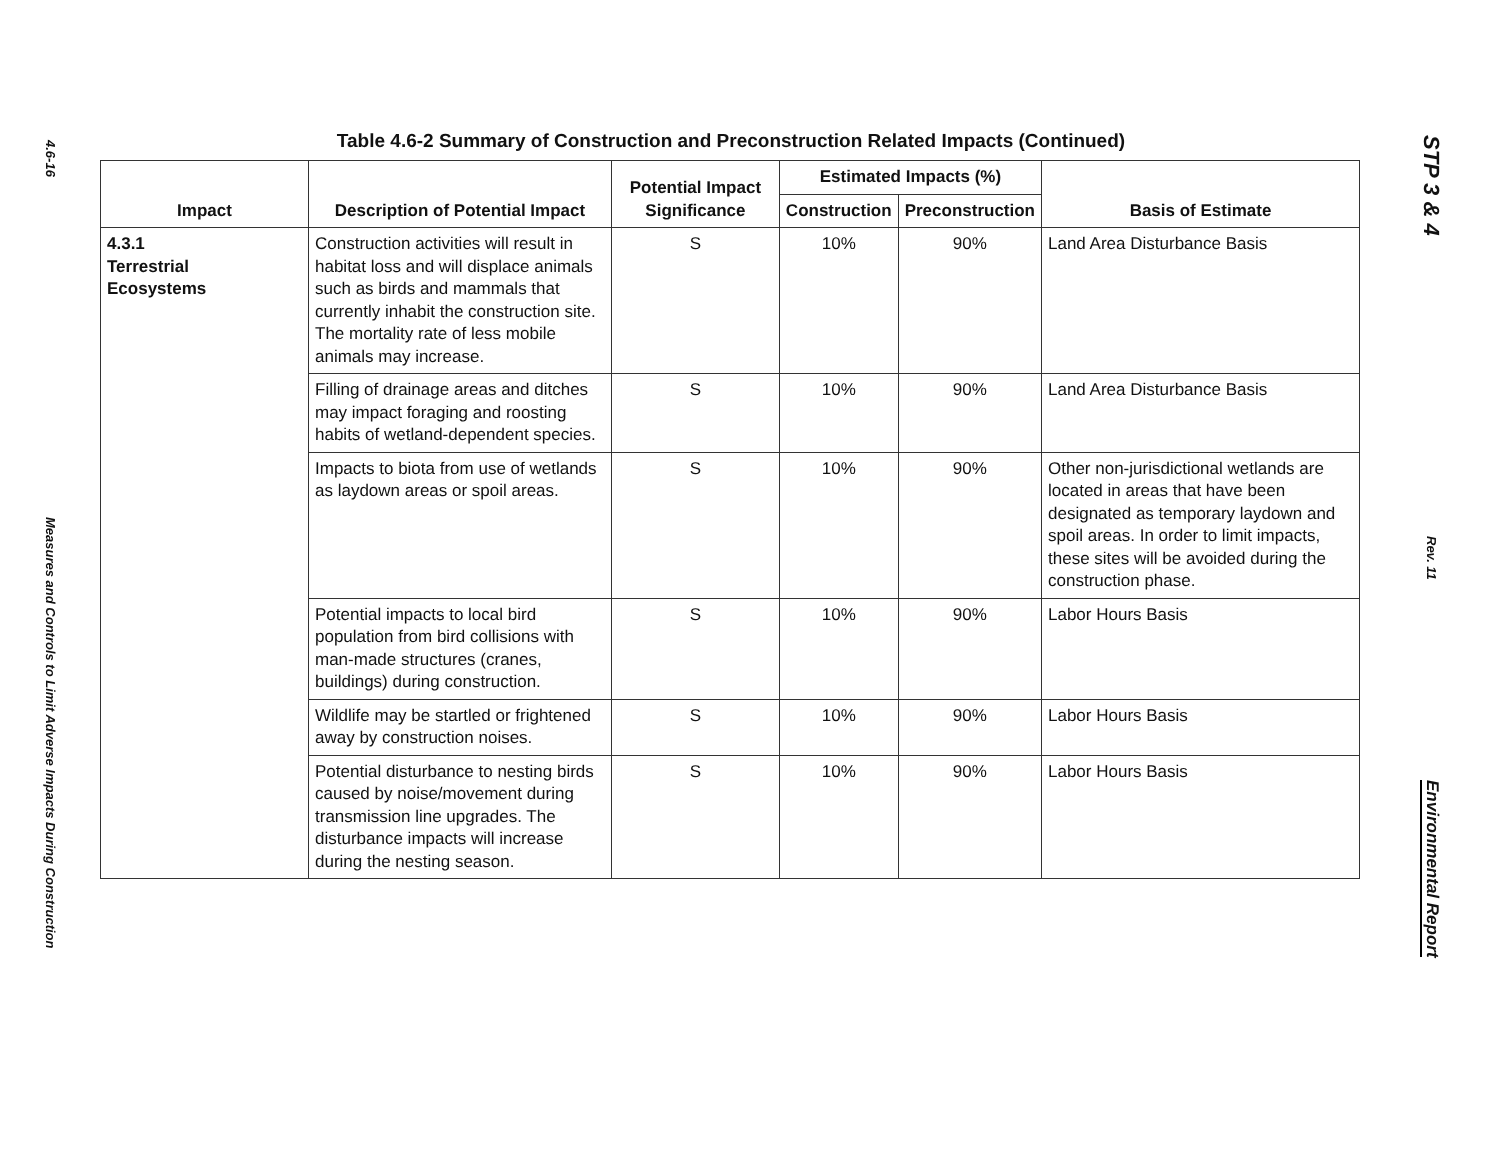4.6-16
Measures and Controls to Limit Adverse Impacts During Construction
Table 4.6-2 Summary of Construction and Preconstruction Related Impacts (Continued)
| Impact | Description of Potential Impact | Potential Impact Significance | Estimated Impacts (%) | | Basis of Estimate |
| --- | --- | --- | --- | --- | --- |
| | | | Construction | Preconstruction | |
| 4.3.1 Terrestrial Ecosystems | Construction activities will result in habitat loss and will displace animals such as birds and mammals that currently inhabit the construction site. The mortality rate of less mobile animals may increase. | S | 10% | 90% | Land Area Disturbance Basis |
| | Filling of drainage areas and ditches may impact foraging and roosting habits of wetland-dependent species. | S | 10% | 90% | Land Area Disturbance Basis |
| | Impacts to biota from use of wetlands as laydown areas or spoil areas. | S | 10% | 90% | Other non-jurisdictional wetlands are located in areas that have been designated as temporary laydown and spoil areas. In order to limit impacts, these sites will be avoided during the construction phase. |
| | Potential impacts to local bird population from bird collisions with man-made structures (cranes, buildings) during construction. | S | 10% | 90% | Labor Hours Basis |
| | Wildlife may be startled or frightened away by construction noises. | S | 10% | 90% | Labor Hours Basis |
| | Potential disturbance to nesting birds caused by noise/movement during transmission line upgrades. The disturbance impacts will increase during the nesting season. | S | 10% | 90% | Labor Hours Basis |
STP 3 & 4
Rev. 11
Environmental Report